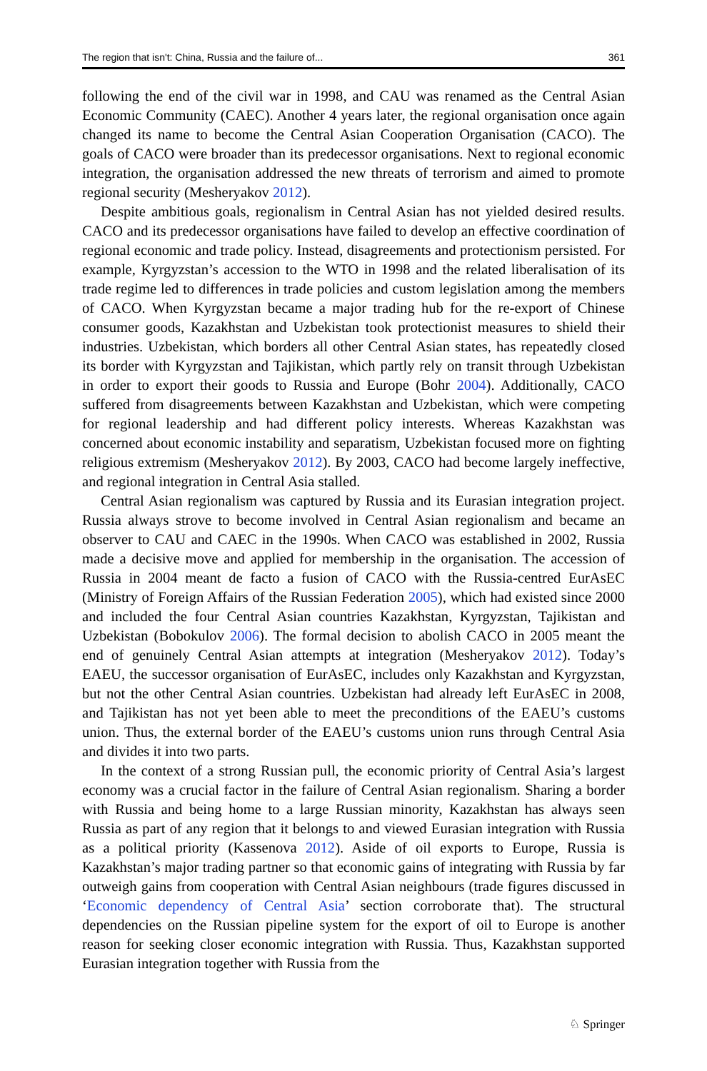The region that isn't: China, Russia and the failure of... 361
following the end of the civil war in 1998, and CAU was renamed as the Central Asian Economic Community (CAEC). Another 4 years later, the regional organisation once again changed its name to become the Central Asian Cooperation Organisation (CACO). The goals of CACO were broader than its predecessor organisations. Next to regional economic integration, the organisation addressed the new threats of terrorism and aimed to promote regional security (Mesheryakov 2012).
Despite ambitious goals, regionalism in Central Asian has not yielded desired results. CACO and its predecessor organisations have failed to develop an effective coordination of regional economic and trade policy. Instead, disagreements and protectionism persisted. For example, Kyrgyzstan’s accession to the WTO in 1998 and the related liberalisation of its trade regime led to differences in trade policies and custom legislation among the members of CACO. When Kyrgyzstan became a major trading hub for the re-export of Chinese consumer goods, Kazakhstan and Uzbekistan took protectionist measures to shield their industries. Uzbekistan, which borders all other Central Asian states, has repeatedly closed its border with Kyrgyzstan and Tajikistan, which partly rely on transit through Uzbekistan in order to export their goods to Russia and Europe (Bohr 2004). Additionally, CACO suffered from disagreements between Kazakhstan and Uzbekistan, which were competing for regional leadership and had different policy interests. Whereas Kazakhstan was concerned about economic instability and separatism, Uzbekistan focused more on fighting religious extremism (Mesheryakov 2012). By 2003, CACO had become largely ineffective, and regional integration in Central Asia stalled.
Central Asian regionalism was captured by Russia and its Eurasian integration project. Russia always strove to become involved in Central Asian regionalism and became an observer to CAU and CAEC in the 1990s. When CACO was established in 2002, Russia made a decisive move and applied for membership in the organisation. The accession of Russia in 2004 meant de facto a fusion of CACO with the Russia-centred EurAsEC (Ministry of Foreign Affairs of the Russian Federation 2005), which had existed since 2000 and included the four Central Asian countries Kazakhstan, Kyrgyzstan, Tajikistan and Uzbekistan (Bobokulov 2006). The formal decision to abolish CACO in 2005 meant the end of genuinely Central Asian attempts at integration (Mesheryakov 2012). Today’s EAEU, the successor organisation of EurAsEC, includes only Kazakhstan and Kyrgyzstan, but not the other Central Asian countries. Uzbekistan had already left EurAsEC in 2008, and Tajikistan has not yet been able to meet the preconditions of the EAEU’s customs union. Thus, the external border of the EAEU’s customs union runs through Central Asia and divides it into two parts.
In the context of a strong Russian pull, the economic priority of Central Asia’s largest economy was a crucial factor in the failure of Central Asian regionalism. Sharing a border with Russia and being home to a large Russian minority, Kazakhstan has always seen Russia as part of any region that it belongs to and viewed Eurasian integration with Russia as a political priority (Kassenova 2012). Aside of oil exports to Europe, Russia is Kazakhstan’s major trading partner so that economic gains of integrating with Russia by far outweigh gains from cooperation with Central Asian neighbours (trade figures discussed in ‘Economic dependency of Central Asia’ section corroborate that). The structural dependencies on the Russian pipeline system for the export of oil to Europe is another reason for seeking closer economic integration with Russia. Thus, Kazakhstan supported Eurasian integration together with Russia from the
♘ Springer